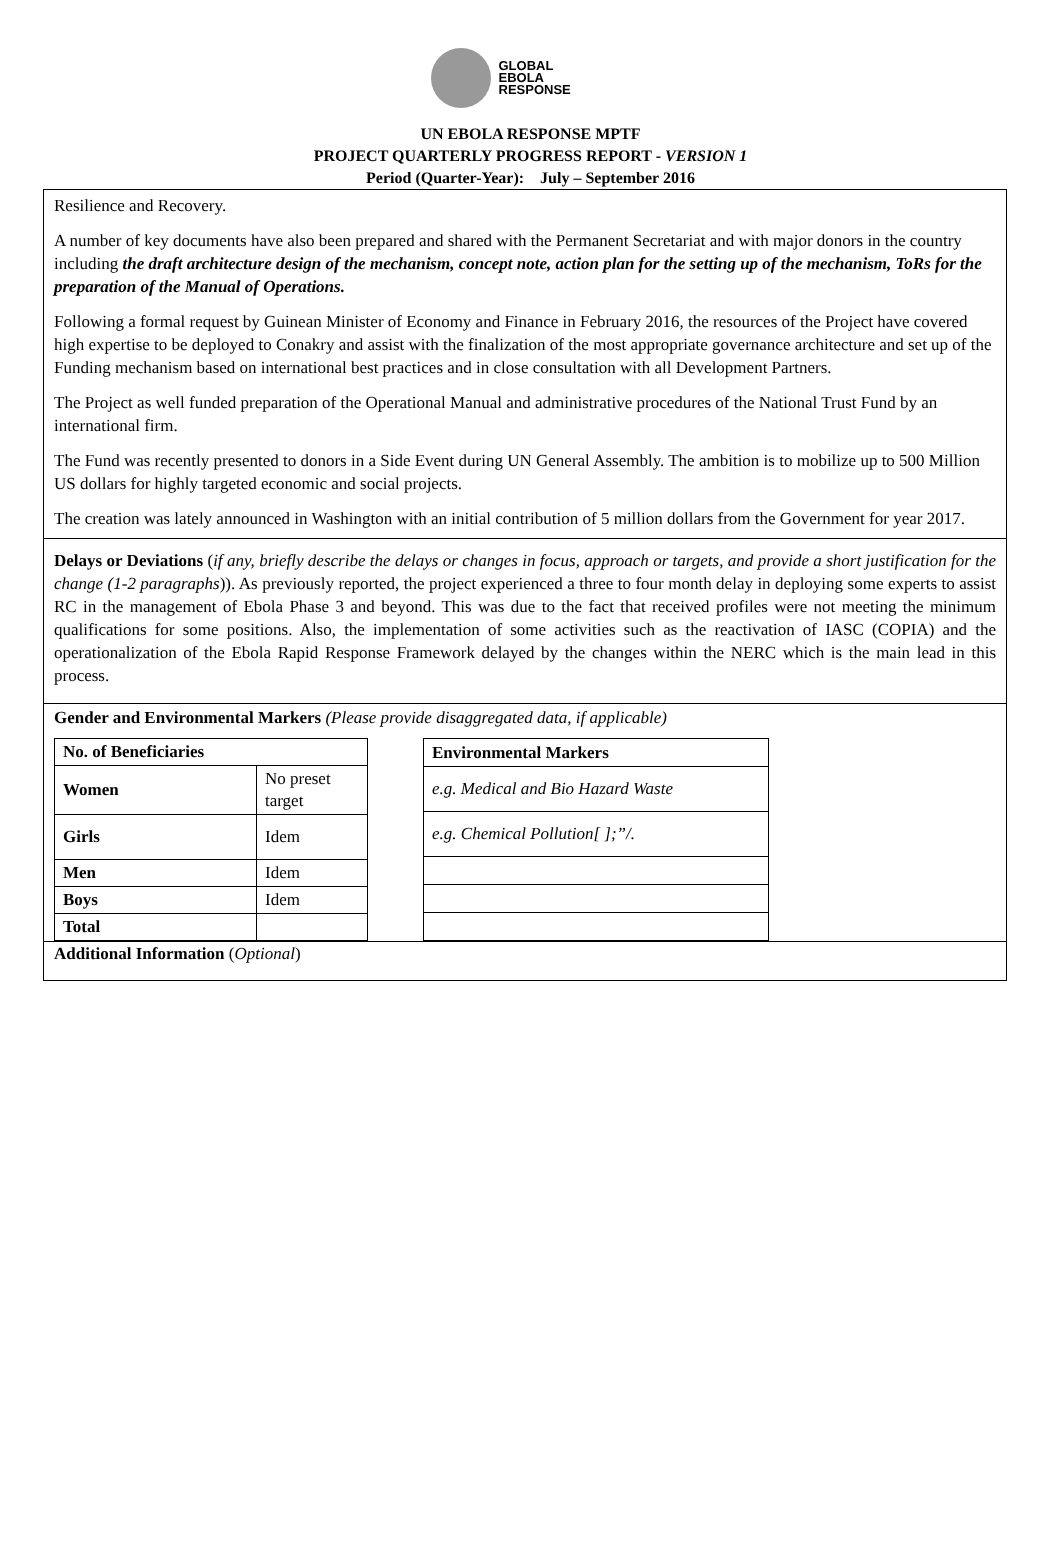GLOBAL
EBOLA
RESPONSE
UN EBOLA RESPONSE MPTF
PROJECT QUARTERLY PROGRESS REPORT - VERSION 1
Period (Quarter-Year): July – September 2016
Resilience and Recovery.
A number of key documents have also been prepared and shared with the Permanent Secretariat and with major donors in the country including the draft architecture design of the mechanism, concept note, action plan for the setting up of the mechanism, ToRs for the preparation of the Manual of Operations.
Following a formal request by Guinean Minister of Economy and Finance in February 2016, the resources of the Project have covered high expertise to be deployed to Conakry and assist with the finalization of the most appropriate governance architecture and set up of the Funding mechanism based on international best practices and in close consultation with all Development Partners.
The Project as well funded preparation of the Operational Manual and administrative procedures of the National Trust Fund by an international firm.
The Fund was recently presented to donors in a Side Event during UN General Assembly. The ambition is to mobilize up to 500 Million US dollars for highly targeted economic and social projects.
The creation was lately announced in Washington with an initial contribution of 5 million dollars from the Government for year 2017.
Delays or Deviations (if any, briefly describe the delays or changes in focus, approach or targets, and provide a short justification for the change (1-2 paragraphs)). As previously reported, the project experienced a three to four month delay in deploying some experts to assist RC in the management of Ebola Phase 3 and beyond. This was due to the fact that received profiles were not meeting the minimum qualifications for some positions. Also, the implementation of some activities such as the reactivation of IASC (COPIA) and the operationalization of the Ebola Rapid Response Framework delayed by the changes within the NERC which is the main lead in this process.
Gender and Environmental Markers (Please provide disaggregated data, if applicable)
| No. of Beneficiaries | |
| Women | No preset target |
| Girls | Idem |
| Men | Idem |
| Boys | Idem |
| Total | |
| Environmental Markers |
| e.g. Medical and Bio Hazard Waste |
| e.g. Chemical Pollution[ ];”/. |
Additional Information (Optional)